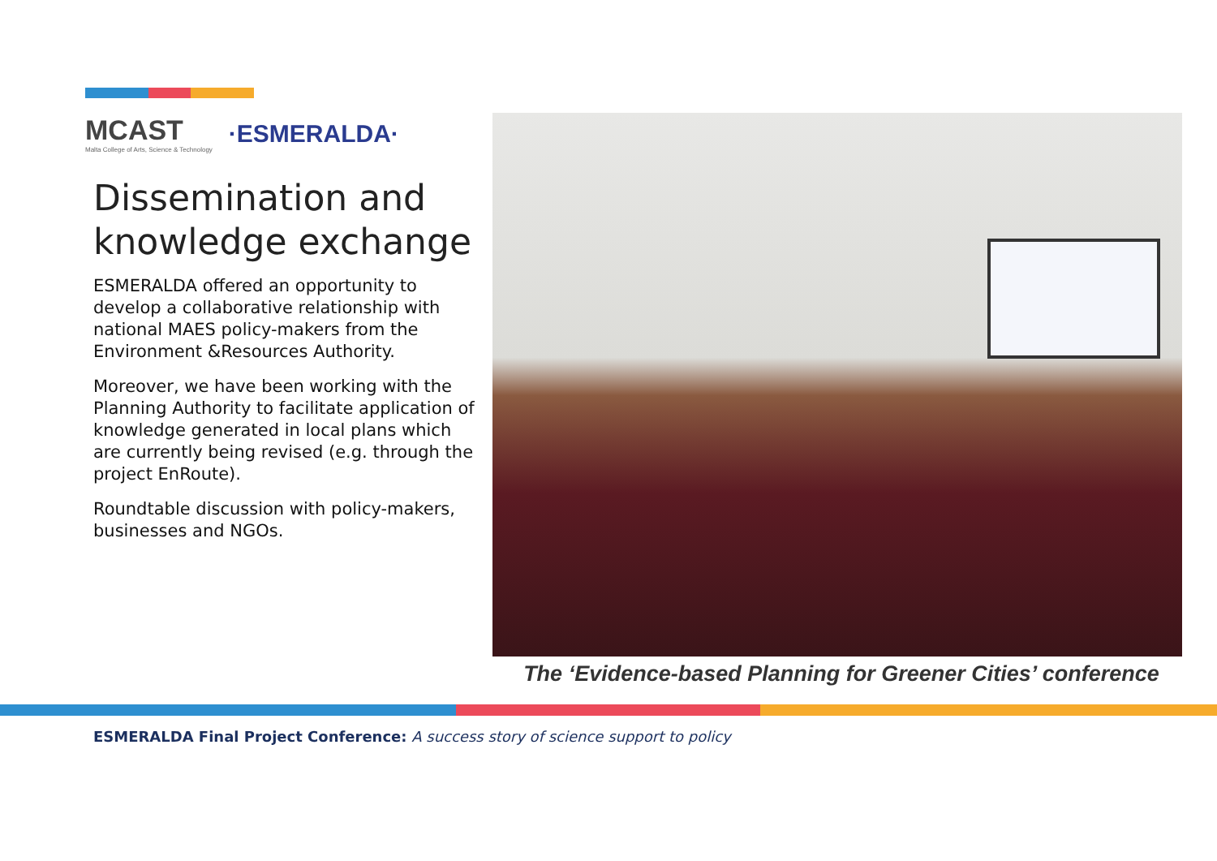MCAST
Malta College of Arts, Science & Technology
·ESMERALDA·
Dissemination and knowledge exchange
ESMERALDA offered an opportunity to develop a collaborative relationship with national MAES policy-makers from the Environment &Resources Authority.
Moreover, we have been working with the Planning Authority to facilitate application of knowledge generated in local plans which are currently being revised (e.g. through the project EnRoute).
Roundtable discussion with policy-makers, businesses and NGOs.
The ‘Evidence-based Planning for Greener Cities’ conference
ESMERALDA Final Project Conference: A success story of science support to policy